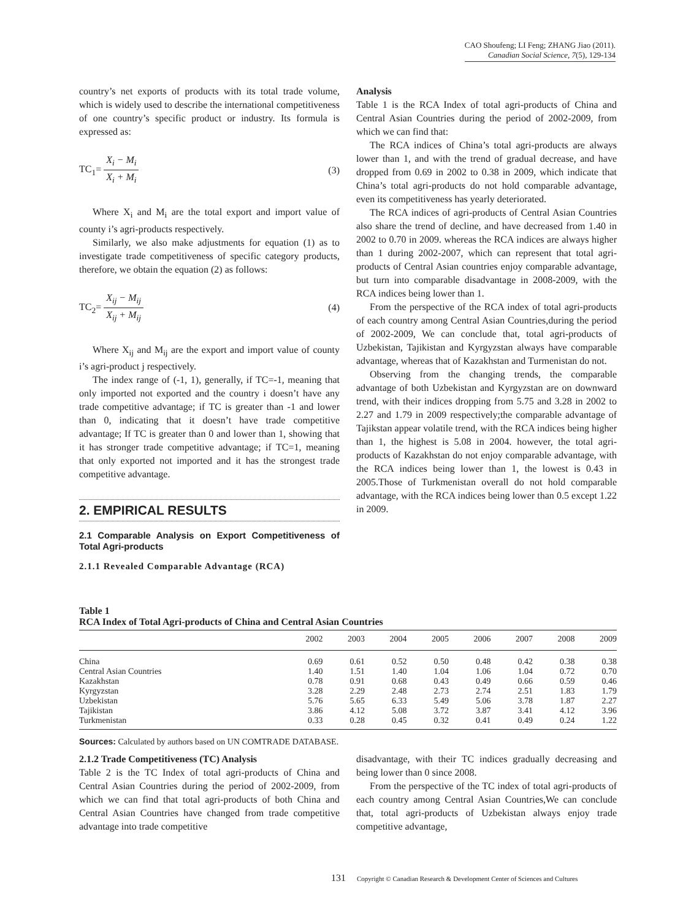CAO Shoufeng; LI Feng; ZHANG Jiao (2011).
Canadian Social Science, 7(5), 129-134
country’s net exports of products with its total trade volume, which is widely used to describe the international competitiveness of one country’s specific product or industry. Its formula is expressed as:
TC<sub>1</sub>= X<sub>i</sub> − M<sub>i</sub> X<sub>i</sub> + M<sub>i</sub> (3)
Where X<sub>i</sub> and M<sub>i</sub> are the total export and import value of county i’s agri-products respectively.
Similarly, we also make adjustments for equation (1) as to investigate trade competitiveness of specific category products, therefore, we obtain the equation (2) as follows:
TC<sub>2</sub>= X<sub>ij</sub> − M<sub>ij</sub> X<sub>ij</sub> + M<sub>ij</sub> (4)
Where X<sub>ij</sub> and M<sub>ij</sub> are the export and import value of county i’s agri-product j respectively.
The index range of (-1, 1), generally, if TC=-1, meaning that only imported not exported and the country i doesn’t have any trade competitive advantage; if TC is greater than -1 and lower than 0, indicating that it doesn’t have trade competitive advantage; If TC is greater than 0 and lower than 1, showing that it has stronger trade competitive advantage; if TC=1, meaning that only exported not imported and it has the strongest trade competitive advantage.
2. EMPIRICAL RESULTS
2.1 Comparable Analysis on Export Competitiveness of Total Agri-products
2.1.1 Revealed Comparable Advantage (RCA)
Analysis
Table 1 is the RCA Index of total agri-products of China and Central Asian Countries during the period of 2002-2009, from which we can find that:
The RCA indices of China’s total agri-products are always lower than 1, and with the trend of gradual decrease, and have dropped from 0.69 in 2002 to 0.38 in 2009, which indicate that China’s total agri-products do not hold comparable advantage, even its competitiveness has yearly deteriorated.
The RCA indices of agri-products of Central Asian Countries also share the trend of decline, and have decreased from 1.40 in 2002 to 0.70 in 2009. whereas the RCA indices are always higher than 1 during 2002-2007, which can represent that total agri-products of Central Asian countries enjoy comparable advantage, but turn into comparable disadvantage in 2008-2009, with the RCA indices being lower than 1.
From the perspective of the RCA index of total agri-products of each country among Central Asian Countries,during the period of 2002-2009, We can conclude that, total agri-products of Uzbekistan, Tajikistan and Kyrgyzstan always have comparable advantage, whereas that of Kazakhstan and Turmenistan do not.
Observing from the changing trends, the comparable advantage of both Uzbekistan and Kyrgyzstan are on downward trend, with their indices dropping from 5.75 and 3.28 in 2002 to 2.27 and 1.79 in 2009 respectively;the comparable advantage of Tajikstan appear volatile trend, with the RCA indices being higher than 1, the highest is 5.08 in 2004. however, the total agri-products of Kazakhstan do not enjoy comparable advantage, with the RCA indices being lower than 1, the lowest is 0.43 in 2005.Those of Turkmenistan overall do not hold comparable advantage, with the RCA indices being lower than 0.5 except 1.22 in 2009.
Table 1
RCA Index of Total Agri-products of China and Central Asian Countries
| | 2002 | 2003 | 2004 | 2005 | 2006 | 2007 | 2008 | 2009 |
| --- | --- | --- | --- | --- | --- | --- | --- | --- |
| China | 0.69 | 0.61 | 0.52 | 0.50 | 0.48 | 0.42 | 0.38 | 0.38 |
| Central Asian Countries | 1.40 | 1.51 | 1.40 | 1.04 | 1.06 | 1.04 | 0.72 | 0.70 |
| Kazakhstan | 0.78 | 0.91 | 0.68 | 0.43 | 0.49 | 0.66 | 0.59 | 0.46 |
| Kyrgyzstan | 3.28 | 2.29 | 2.48 | 2.73 | 2.74 | 2.51 | 1.83 | 1.79 |
| Uzbekistan | 5.76 | 5.65 | 6.33 | 5.49 | 5.06 | 3.78 | 1.87 | 2.27 |
| Tajikistan | 3.86 | 4.12 | 5.08 | 3.72 | 3.87 | 3.41 | 4.12 | 3.96 |
| Turkmenistan | 0.33 | 0.28 | 0.45 | 0.32 | 0.41 | 0.49 | 0.24 | 1.22 |
Sources: Calculated by authors based on UN COMTRADE DATABASE.
2.1.2 Trade Competitiveness (TC) Analysis
Table 2 is the TC Index of total agri-products of China and Central Asian Countries during the period of 2002-2009, from which we can find that total agri-products of both China and Central Asian Countries have changed from trade competitive advantage into trade competitive
disadvantage, with their TC indices gradually decreasing and being lower than 0 since 2008.
From the perspective of the TC index of total agri-products of each country among Central Asian Countries,We can conclude that, total agri-products of Uzbekistan always enjoy trade competitive advantage,
131 Copyright © Canadian Research & Development Center of Sciences and Cultures